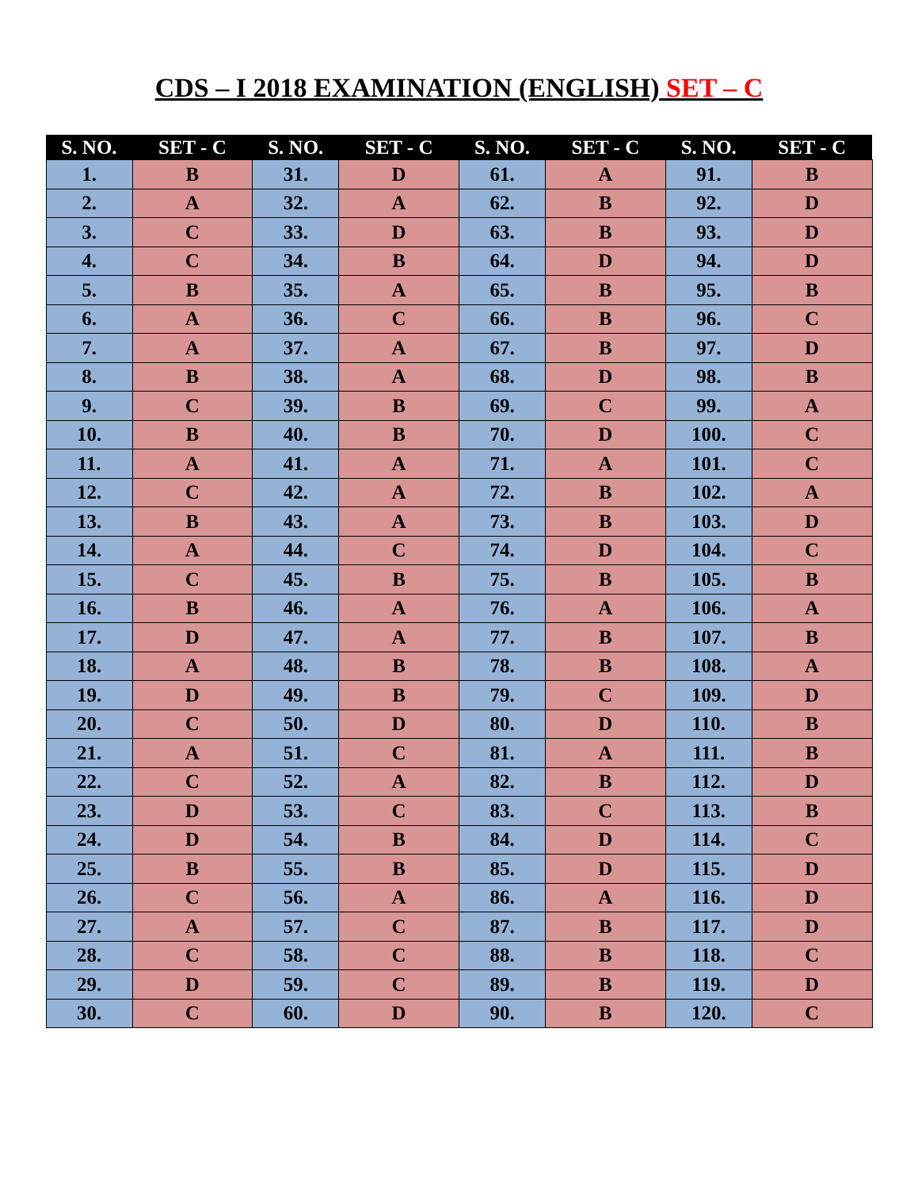CDS – I 2018 EXAMINATION (ENGLISH) SET – C
| S. NO. | SET - C | S. NO. | SET - C | S. NO. | SET - C | S. NO. | SET - C |
| --- | --- | --- | --- | --- | --- | --- | --- |
| 1. | B | 31. | D | 61. | A | 91. | B |
| 2. | A | 32. | A | 62. | B | 92. | D |
| 3. | C | 33. | D | 63. | B | 93. | D |
| 4. | C | 34. | B | 64. | D | 94. | D |
| 5. | B | 35. | A | 65. | B | 95. | B |
| 6. | A | 36. | C | 66. | B | 96. | C |
| 7. | A | 37. | A | 67. | B | 97. | D |
| 8. | B | 38. | A | 68. | D | 98. | B |
| 9. | C | 39. | B | 69. | C | 99. | A |
| 10. | B | 40. | B | 70. | D | 100. | C |
| 11. | A | 41. | A | 71. | A | 101. | C |
| 12. | C | 42. | A | 72. | B | 102. | A |
| 13. | B | 43. | A | 73. | B | 103. | D |
| 14. | A | 44. | C | 74. | D | 104. | C |
| 15. | C | 45. | B | 75. | B | 105. | B |
| 16. | B | 46. | A | 76. | A | 106. | A |
| 17. | D | 47. | A | 77. | B | 107. | B |
| 18. | A | 48. | B | 78. | B | 108. | A |
| 19. | D | 49. | B | 79. | C | 109. | D |
| 20. | C | 50. | D | 80. | D | 110. | B |
| 21. | A | 51. | C | 81. | A | 111. | B |
| 22. | C | 52. | A | 82. | B | 112. | D |
| 23. | D | 53. | C | 83. | C | 113. | B |
| 24. | D | 54. | B | 84. | D | 114. | C |
| 25. | B | 55. | B | 85. | D | 115. | D |
| 26. | C | 56. | A | 86. | A | 116. | D |
| 27. | A | 57. | C | 87. | B | 117. | D |
| 28. | C | 58. | C | 88. | B | 118. | C |
| 29. | D | 59. | C | 89. | B | 119. | D |
| 30. | C | 60. | D | 90. | B | 120. | C |